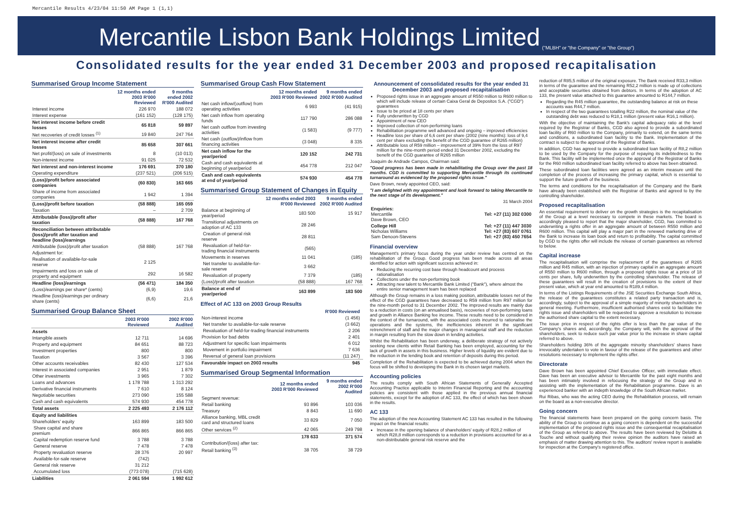Mercantile Results 4/23/04 11:50 AM Page 1 (1,1)
Mercantile Lisbon Bank Holdings Limited
("MLBH" or "the Company" or "the Group")
Consolidated results for the year ended 31 December 2003 and proposed recapitalisation
Summarised Group Income Statement
| | 12 months ended 2003 R'000 Reviewed | 9 months ended 2002 R'000 Audited |
| --- | --- | --- |
| Interest income | 226 970 | 188 072 |
| Interest expense | (161 152) | (128 175) |
| Net interest income before credit losses | 65 818 | 59 897 |
| Net recoveries of credit losses <sup>(1)</sup> | 19 840 | 247 764 |
| Net interest income after credit losses | 85 658 | 307 661 |
| Net profit/(loss) on sale of investments | 8 | (10 013) |
| Non-interest income | 91 025 | 72 532 |
| Net interest and non-interest income | 176 691 | 370 180 |
| Operating expenditure | (237 521) | (206 515) |
| (Loss)/profit before associated companies | (60 830) | 163 665 |
| Share of income from associated companies | 1 942 | 1 394 |
| (Loss)/profit before taxation | (58 888) | 165 059 |
| Taxation | – | 2 709 |
| Attributable (loss)/profit after taxation | (58 888) | 167 768 |
| Reconciliation between attributable (loss)/profit after taxation and headline (loss)/earnings | | |
| Attributable (loss)/profit after taxation | (58 888) | 167 768 |
| Adjustment for: | | |
| Realisation of available-for-sale reserve | 2 125 | |
| Impairments and loss on sale of property and equipment | 292 | 16 582 |
| Headline (loss)/earnings | (56 471) | 184 350 |
| (Loss)/earnings per share* (cents) | (6,9) | 19,6 |
| Headline (loss)/earnings per ordinary share (cents) | (6,6) | 21,6 |
Summarised Group Balance Sheet
| | 2003 R'000 Reviewed | 2002 R'000 Audited |
| --- | --- | --- |
| Assets | | |
| Intangible assets | 12 711 | 14 696 |
| Property and equipment | 84 651 | 88 723 |
| Investment properties | 800 | 800 |
| Taxation | 3 567 | 3 396 |
| Other accounts receivables | 82 430 | 127 534 |
| Interest in associated companies | 2 951 | 1 879 |
| Other investments | 3 965 | 7 302 |
| Loans and advances | 1 178 788 | 1 313 292 |
| Derivative financial instruments | 7 610 | 8 124 |
| Negotiable securities | 273 090 | 155 588 |
| Cash and cash equivalents | 574 930 | 454 778 |
| Total assets | 2 225 493 | 2 176 112 |
| Equity and liabilities | | |
| Shareholders' equity | 163 899 | 183 500 |
| Share capital and share premium | 866 865 | 866 865 |
| Capital redemption reserve fund | 3 788 | 3 788 |
| General reserve | 7 478 | 7 478 |
| Property revaluation reserve | 28 376 | 20 997 |
| Available-for-sale reserve | (742) | |
| General risk reserve | 31 212 | |
| Accumulated loss | (773 078) | (715 628) |
| Liabilities | 2 061 594 | 1 992 612 |
Summarised Group Cash Flow Statement
| | 12 months ended 2003 R'000 Reviewed | 9 months ended 2002 R'000 Audited |
| --- | --- | --- |
| Net cash inflow/(outflow) from operating activities | 6 993 | (41 915) |
| Net cash inflow from operating funds | 117 790 | 286 088 |
| Net cash outflow from investing activities | (1 583) | (9 777) |
| Net cash (outflow)/inflow from financing activities | (3 048) | 8 335 |
| Net cash inflow for the year/period | 120 152 | 242 731 |
| Cash and cash equivalents at beginning of year/period | 454 778 | 212 047 |
| Cash and cash equivalents at end of year/period | 574 930 | 454 778 |
Summarised Group Statement of Changes in Equity
| | 12 months ended 2003 R'000 Reviewed | 9 months ended 2002 R'000 Audited |
| --- | --- | --- |
| Balance at beginning of year/period | 183 500 | 15 917 |
| Transitional adjustments on adoption of AC 133 | 28 246 | |
| Creation of general risk reserve | 28 811 | |
| Revaluation of held-for-trading financial instruments | (565) | |
| Movements in reserves | 11 041 | (185) |
| Net transfer to available-for-sale reserve | 3 662 | |
| Revaluation of property | 7 379 | (185) |
| (Loss)/profit after taxation | (58 888) | 167 768 |
| Balance at end of year/period | 163 899 | 183 500 |
Effect of AC 133 on 2003 Group Results
| | R'000 Reviewed | |
| --- | --- | --- |
| Non-interest income | (1 456) | |
| Net transfer to available-for-sale reserve | (3 662) | |
| Revaluation of held-for-trading financial instruments | 2 206 | |
| Provision for bad debts | 2 401 | |
| Adjustment for specific loan impairments | 6 012 | |
| Movement in portfolio impairment | 7 636 | |
| Reversal of general loan provisions | (11 247) | |
| Favourable impact on 2003 results | 945 | |
Summarised Group Segmental Information
| | 12 months ended 2003 R'000 Reviewed | 9 months ended 2002 R'000 Audited |
| --- | --- | --- |
| Segment revenue: | | |
| Retail banking | 93 896 | 103 036 |
| Treasury | 8 843 | 11 690 |
| Alliance banking, MBL credit card and structured loans | 33 829 | 7 050 |
| Other services <sup>(2)</sup> | 42 065 | 249 798 |
| | 178 633 | 371 574 |
| Contribution/(loss) after tax: | | |
| Retail banking <sup>(3)</sup> | 38 705 | 38 729 |
Announcement of consolidated results for the year ended 31 December 2003 and proposed recapitalisation
Proposed rights issue in an aggregate amount of R550 million to R600 million to which will include release of certain Caixa Geral de Depositos S.A. ("CGD") guarantees
Issue to be priced at 18 cents per share
Fully underwritten by CGD
Appointment of new CEO
Improved collection of non-performing loans
Rehabilitation programme well advanced and ongoing – improved efficiencies
Headline loss per share of 6,6 cent per share (2002 (nine months): loss of 9,4 cent per share excluding the benefit of the CGD guarantee of R265 million)
Attributable loss of R59 million – improvement of 39% from the loss of R97 million for the nine-month period ended 31 December 2002, excluding the benefit of the CGD guarantee of R265 million
Joaquim de Andrade Campos, Chairman said:
"Good progress has been made in rehabilitating the Group over the past 18 months. CGD is committed to supporting Mercantile through its continued turnaround as evidenced by the proposed rights issue."
Dave Brown, newly appointed CEO, said:
"I am delighted with my appointment and look forward to taking Mercantile to the next stage of its development."
31 March 2004
| Enquiries: Mercantile Dave Brown, CEO | Tel: +27 (11) 302 0300 |
| College Hill Nicholas Williams Sam Denoon-Stevens | Tel: +27 (11) 447 3030 Tel: +27 (83) 607 0761 Tel: +27 (83) 450 7654 |
Financial overview
Management's primary focus during the year under review has centred on the rehabilitation of the Group. Good progress has been made across all areas identified for action with significant success achieved in:
Reducing the recurring cost base through headcount and process rationalisation
Collections under the non-performing book
Attracting new talent to Mercantile Bank Limited ("Bank"), where almost the entire senior management team has been replaced
Although the Group remains in a loss making position, attributable losses net of the effect of the CGD guarantees have decreased to R59 million from R97 million for the nine-month period to 31 December 2002. The improved results are mainly due to a reduction in costs (on an annualised basis), recoveries of non-performing loans and growth in Alliance Banking fee income. These results need to be considered in the context of the turnaround, with the associated costs incurred to rationalise the operations and the systems, the inefficiencies inherent in the significant retrenchment of staff and the major changes in managerial staff and the reduction in margin resulting from the slow down in lending activities.
Whilst the Rehabilitation has been underway, a deliberate strategy of not actively seeking new clients within Retail Banking has been employed, accounting for the lack of growth in assets in this business. Higher levels of liquidity are evident due to the reduction in the lending book and retention of deposits during this period.
Completion of the Rehabilitation is expected to be achieved during 2004 when the focus will be shifted to developing the Bank in its chosen target markets.
Accounting policies
The results comply with South African Statements of Generally Accepted Accounting Practice applicable to Interim Financial Reporting and the accounting policies are consistent with those applied in the previous annual financial statements, except for the adoption of AC 133, the effect of which has been shown in the results.
AC 133
The adoption of the new Accounting Statement AC 133 has resulted in the following impact on the financial results:
Increase in the opening balance of shareholders' equity of R28,2 million of which R28,8 million corresponds to a reduction in provisions accounted for as a non-distributable general risk reserve and the
reduction of R85,5 million of the original exposure. The Bank received R33,3 million in terms of the guarantee and the remaining R52,2 million is made up of collections and acceptable securities obtained from debtors. In terms of the adoption of AC 133, the present value attached to this guarantee amounted to R144,7 million.
Regarding the R45 million guarantee, the outstanding balance at risk on these accounts was R44,7 million.
In respect of the two guarantees totalling R22 million, the nominal value of the outstanding debt was reduced to R18,1 million (present value R16,1 million).
With the objective of maintaining the Bank's capital adequacy ratio at the level required by the Registrar of Banks, CGD also agreed to provide a subordinated loan facility of R60 million to the Company, primarily to extend, on the same terms and conditions, a subordinated loan facility to the Bank. Implementation of the contract is subject to the approval of the Registrar of Banks.
In addition, CGD has agreed to provide a subordinated loan facility of R8,2 million to be used by the Company for the purpose of repaying its indebtedness to the Bank. This facility will be implemented once the approval of the Registrar of Banks for the R60 million subordinated loan facility referred to above has been obtained.
These subordinated loan facilities were agreed as an interim measure until the completion of the process of increasing the primary capital, which is essential to support the future growth of the business.
The terms and conditions for the recapitalisation of the Company and the Bank have already been established with the Registrar of Banks and agreed to by the controlling shareholder.
Proposed recapitalisation
An essential requirement to deliver on the growth strategies is the recapitalisation of the Group at a level necessary to compete in these markets. The board is accordingly pleased to report that the major shareholder, CGD, has committed to underwriting a rights offer in an aggregate amount of between R550 million and R600 million. This capital will play a major part in the renewed marketing drive of the Bank to increase its loan book and return to profitability. The capital committed by CGD to the rights offer will include the release of certain guarantees as referred to below.
Capital increase
The recapitalisation will comprise the replacement of the guarantees of R265 million and R45 million, with an injection of primary capital in an aggregate amount of R550 million to R600 million, through a proposed rights issue at a price of 18 cents per share, fully underwritten by the controlling shareholder. The release of these guarantees will result in the creation of provisions to the extent of their present value, which at year end amounted to R189,4 million.
In terms of the Listings Requirements of the JSE Securities Exchange South Africa, the release of the guarantees constitutes a related party transaction and is, accordingly, subject to the approval of a simple majority of minority shareholders in general meeting. Furthermore, insufficient authorised shares exist to facilitate the rights issue and shareholders will be requested to approve a resolution to increase the authorised share capital to the extent necessary.
The issue price in respect of the rights offer is less than the par value of the Company's shares and, accordingly, the Company will, with the approval of the shareholders, seek to reduce such par value prior to the increase in share capital referred to above.
Shareholders holding 36% of the aggregate minority shareholders' shares have irrevocably undertaken to vote in favour of the release of the guarantees and other resolutions necessary to implement the rights offer.
Directorate
Dave Brown has been appointed Chief Executive Officer, with immediate effect. Dave has been an executive advisor to Mercantile for the past eight months and has been intimately involved in refocusing the strategy of the Group and in assisting with the implementation of the Rehabilitation programme. Dave is an experienced banker with an indepth knowledge of the South African market.
Rui Ribas, who was the acting CEO during the Rehabilitation process, will remain on the board as a non-executive director.
Going concern
The financial statements have been prepared on the going concern basis. The ability of the Group to continue as a going concern is dependent on the successful implementation of the proposed rights issue and the consequential recapitalisation of the Group as referred to above. The results have been reviewed by Deloitte & Touche and without qualifying their review opinion the auditors have raised an emphasis of matter drawing attention to this. The auditors' review report is available for inspection at the Company's registered office.